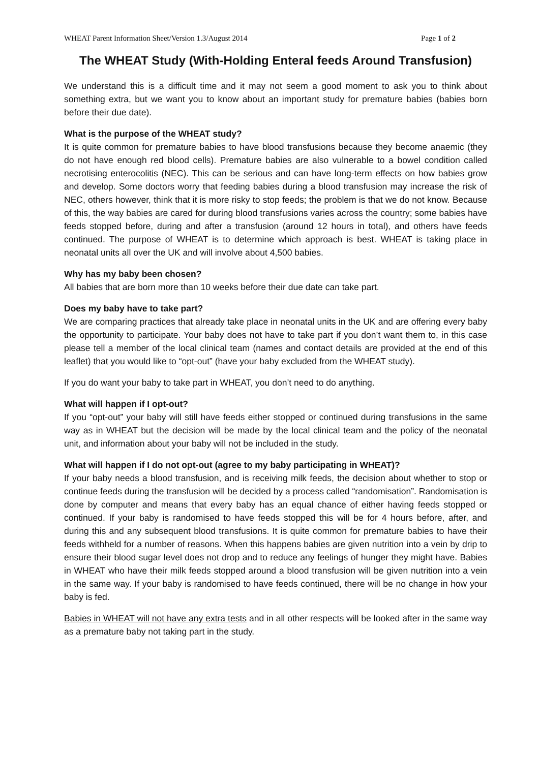WHEAT Parent Information Sheet/Version 1.3/August 2014 Page 1 of 2
The WHEAT Study (With-Holding Enteral feeds Around Transfusion)
We understand this is a difficult time and it may not seem a good moment to ask you to think about something extra, but we want you to know about an important study for premature babies (babies born before their due date).
What is the purpose of the WHEAT study?
It is quite common for premature babies to have blood transfusions because they become anaemic (they do not have enough red blood cells). Premature babies are also vulnerable to a bowel condition called necrotising enterocolitis (NEC). This can be serious and can have long-term effects on how babies grow and develop. Some doctors worry that feeding babies during a blood transfusion may increase the risk of NEC, others however, think that it is more risky to stop feeds; the problem is that we do not know. Because of this, the way babies are cared for during blood transfusions varies across the country; some babies have feeds stopped before, during and after a transfusion (around 12 hours in total), and others have feeds continued. The purpose of WHEAT is to determine which approach is best. WHEAT is taking place in neonatal units all over the UK and will involve about 4,500 babies.
Why has my baby been chosen?
All babies that are born more than 10 weeks before their due date can take part.
Does my baby have to take part?
We are comparing practices that already take place in neonatal units in the UK and are offering every baby the opportunity to participate. Your baby does not have to take part if you don’t want them to, in this case please tell a member of the local clinical team (names and contact details are provided at the end of this leaflet) that you would like to “opt-out” (have your baby excluded from the WHEAT study).
If you do want your baby to take part in WHEAT, you don’t need to do anything.
What will happen if I opt-out?
If you “opt-out” your baby will still have feeds either stopped or continued during transfusions in the same way as in WHEAT but the decision will be made by the local clinical team and the policy of the neonatal unit, and information about your baby will not be included in the study.
What will happen if I do not opt-out (agree to my baby participating in WHEAT)?
If your baby needs a blood transfusion, and is receiving milk feeds, the decision about whether to stop or continue feeds during the transfusion will be decided by a process called “randomisation”. Randomisation is done by computer and means that every baby has an equal chance of either having feeds stopped or continued. If your baby is randomised to have feeds stopped this will be for 4 hours before, after, and during this and any subsequent blood transfusions. It is quite common for premature babies to have their feeds withheld for a number of reasons. When this happens babies are given nutrition into a vein by drip to ensure their blood sugar level does not drop and to reduce any feelings of hunger they might have. Babies in WHEAT who have their milk feeds stopped around a blood transfusion will be given nutrition into a vein in the same way. If your baby is randomised to have feeds continued, there will be no change in how your baby is fed.
Babies in WHEAT will not have any extra tests and in all other respects will be looked after in the same way as a premature baby not taking part in the study.